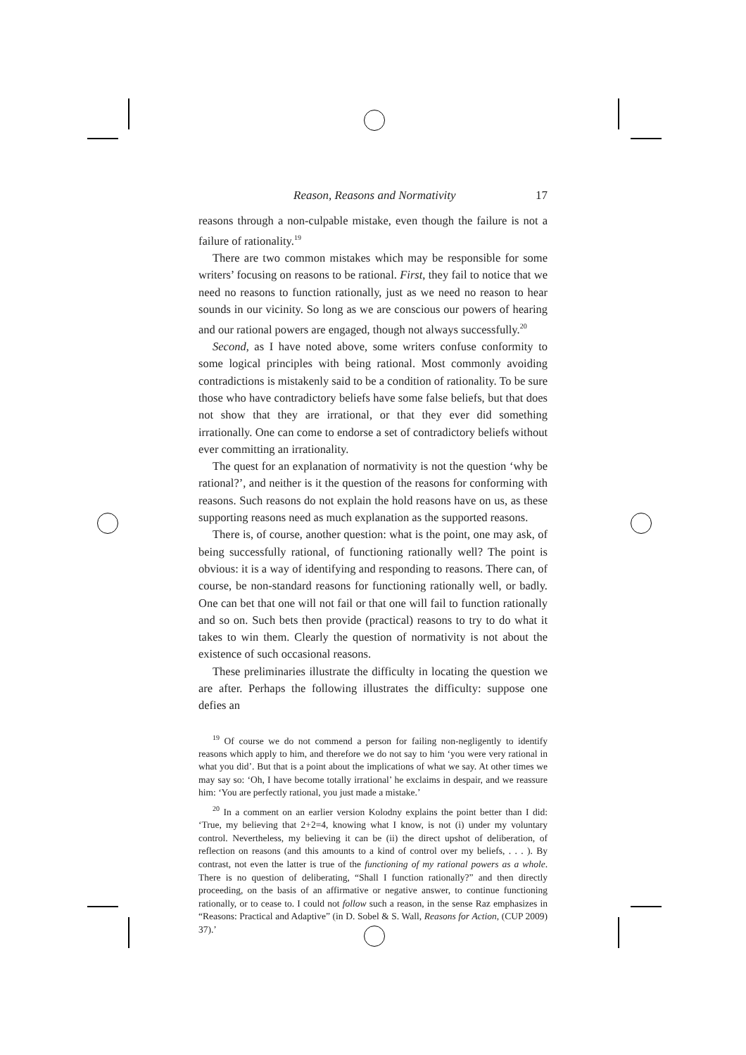Reason, Reasons and Normativity 17
reasons through a non-culpable mistake, even though the failure is not a failure of rationality.<sup>19</sup>
There are two common mistakes which may be responsible for some writers’ focusing on reasons to be rational. First, they fail to notice that we need no reasons to function rationally, just as we need no reason to hear sounds in our vicinity. So long as we are conscious our powers of hearing and our rational powers are engaged, though not always successfully.<sup>20</sup>
Second, as I have noted above, some writers confuse conformity to some logical principles with being rational. Most commonly avoiding contradictions is mistakenly said to be a condition of rationality. To be sure those who have contradictory beliefs have some false beliefs, but that does not show that they are irrational, or that they ever did something irrationally. One can come to endorse a set of contradictory beliefs without ever committing an irrationality.
The quest for an explanation of normativity is not the question ‘why be rational?’, and neither is it the question of the reasons for conforming with reasons. Such reasons do not explain the hold reasons have on us, as these supporting reasons need as much explanation as the supported reasons.
There is, of course, another question: what is the point, one may ask, of being successfully rational, of functioning rationally well? The point is obvious: it is a way of identifying and responding to reasons. There can, of course, be non-standard reasons for functioning rationally well, or badly. One can bet that one will not fail or that one will fail to function rationally and so on. Such bets then provide (practical) reasons to try to do what it takes to win them. Clearly the question of normativity is not about the existence of such occasional reasons.
These preliminaries illustrate the difficulty in locating the question we are after. Perhaps the following illustrates the difficulty: suppose one defies an
<sup>19</sup> Of course we do not commend a person for failing non-negligently to identify reasons which apply to him, and therefore we do not say to him ‘you were very rational in what you did’. But that is a point about the implications of what we say. At other times we may say so: ‘Oh, I have become totally irrational’ he exclaims in despair, and we reassure him: ‘You are perfectly rational, you just made a mistake.’
<sup>20</sup> In a comment on an earlier version Kolodny explains the point better than I did: ‘True, my believing that 2+2=4, knowing what I know, is not (i) under my voluntary control. Nevertheless, my believing it can be (ii) the direct upshot of deliberation, of reflection on reasons (and this amounts to a kind of control over my beliefs, . . . ). By contrast, not even the latter is true of the functioning of my rational powers as a whole. There is no question of deliberating, “Shall I function rationally?” and then directly proceeding, on the basis of an affirmative or negative answer, to continue functioning rationally, or to cease to. I could not follow such a reason, in the sense Raz emphasizes in “Reasons: Practical and Adaptive” (in D. Sobel & S. Wall, Reasons for Action, (CUP 2009) 37).’